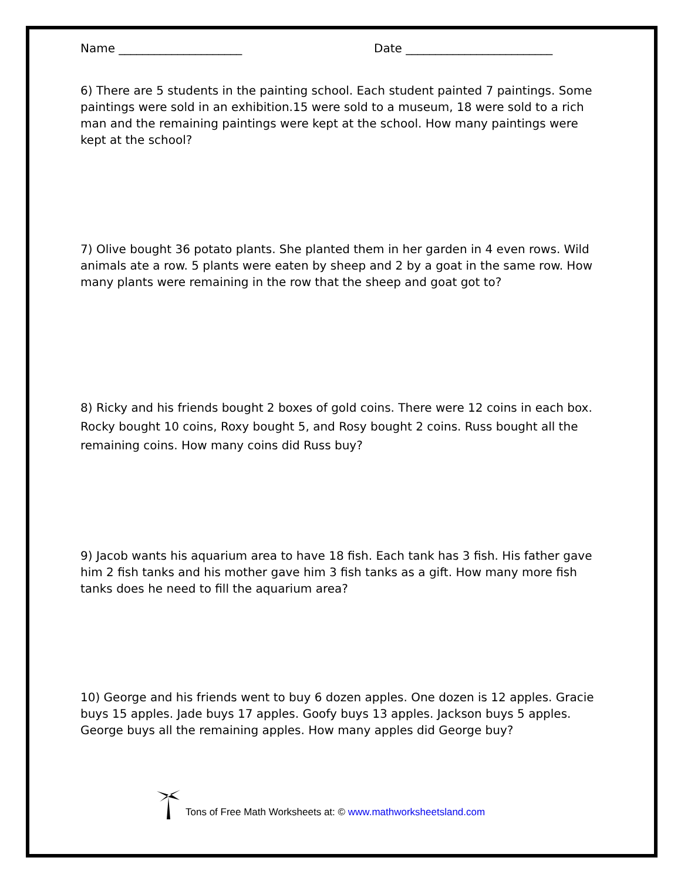Name _____________________ Date _________________________
6) There are 5 students in the painting school. Each student painted 7 paintings. Some paintings were sold in an exhibition.15 were sold to a museum, 18 were sold to a rich man and the remaining paintings were kept at the school. How many paintings were kept at the school?
7) Olive bought 36 potato plants. She planted them in her garden in 4 even rows. Wild animals ate a row. 5 plants were eaten by sheep and 2 by a goat in the same row. How many plants were remaining in the row that the sheep and goat got to?
8) Ricky and his friends bought 2 boxes of gold coins. There were 12 coins in each box. Rocky bought 10 coins, Roxy bought 5, and Rosy bought 2 coins. Russ bought all the remaining coins. How many coins did Russ buy?
9) Jacob wants his aquarium area to have 18 fish. Each tank has 3 fish. His father gave him 2 fish tanks and his mother gave him 3 fish tanks as a gift. How many more fish tanks does he need to fill the aquarium area?
10) George and his friends went to buy 6 dozen apples. One dozen is 12 apples. Gracie buys 15 apples. Jade buys 17 apples. Goofy buys 13 apples. Jackson buys 5 apples. George buys all the remaining apples. How many apples did George buy?
Tons of Free Math Worksheets at: © www.mathworksheetsland.com